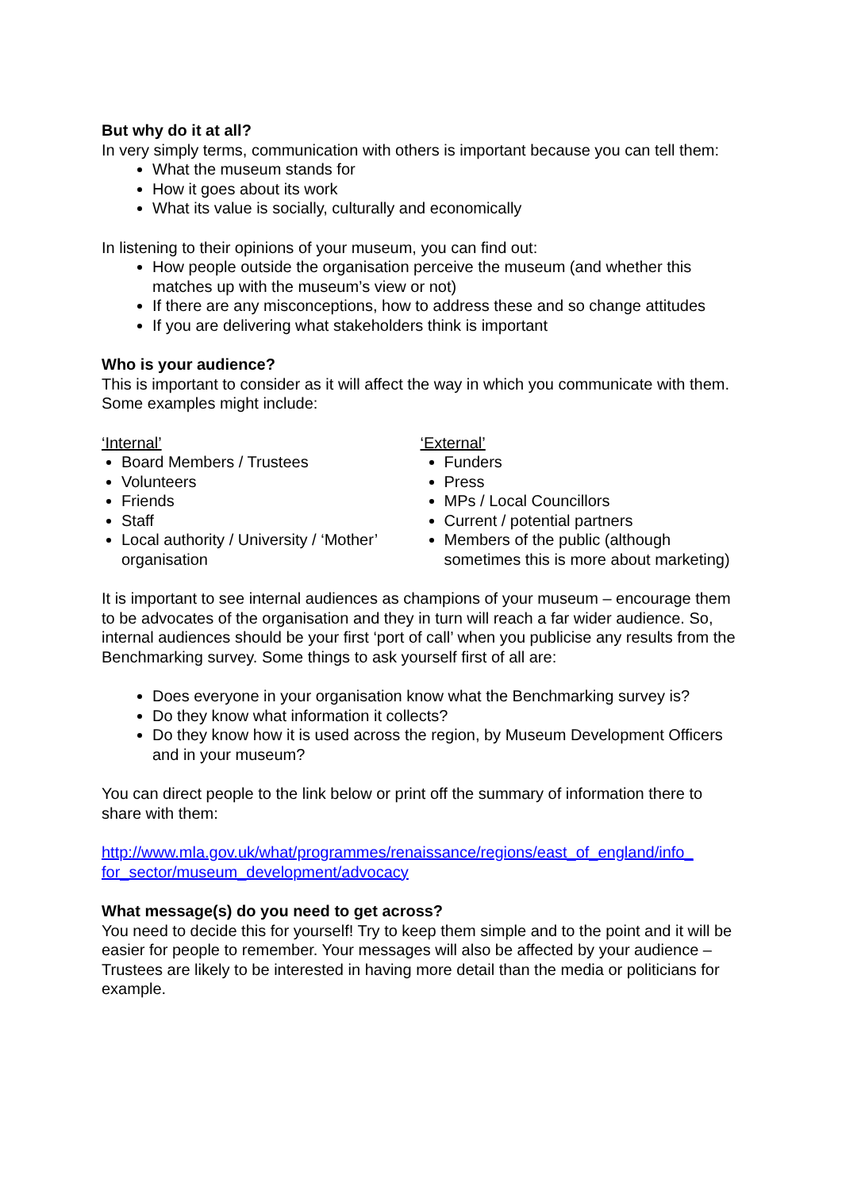But why do it at all?
In very simply terms, communication with others is important because you can tell them:
What the museum stands for
How it goes about its work
What its value is socially, culturally and economically
In listening to their opinions of your museum, you can find out:
How people outside the organisation perceive the museum (and whether this matches up with the museum’s view or not)
If there are any misconceptions, how to address these and so change attitudes
If you are delivering what stakeholders think is important
Who is your audience?
This is important to consider as it will affect the way in which you communicate with them. Some examples might include:
‘Internal’
Board Members / Trustees
Volunteers
Friends
Staff
Local authority / University / ‘Mother’ organisation
‘External’
Funders
Press
MPs / Local Councillors
Current / potential partners
Members of the public (although sometimes this is more about marketing)
It is important to see internal audiences as champions of your museum – encourage them to be advocates of the organisation and they in turn will reach a far wider audience. So, internal audiences should be your first ‘port of call’ when you publicise any results from the Benchmarking survey. Some things to ask yourself first of all are:
Does everyone in your organisation know what the Benchmarking survey is?
Do they know what information it collects?
Do they know how it is used across the region, by Museum Development Officers and in your museum?
You can direct people to the link below or print off the summary of information there to share with them:
http://www.mla.gov.uk/what/programmes/renaissance/regions/east_of_england/info_ for_sector/museum_development/advocacy
What message(s) do you need to get across?
You need to decide this for yourself! Try to keep them simple and to the point and it will be easier for people to remember. Your messages will also be affected by your audience – Trustees are likely to be interested in having more detail than the media or politicians for example.